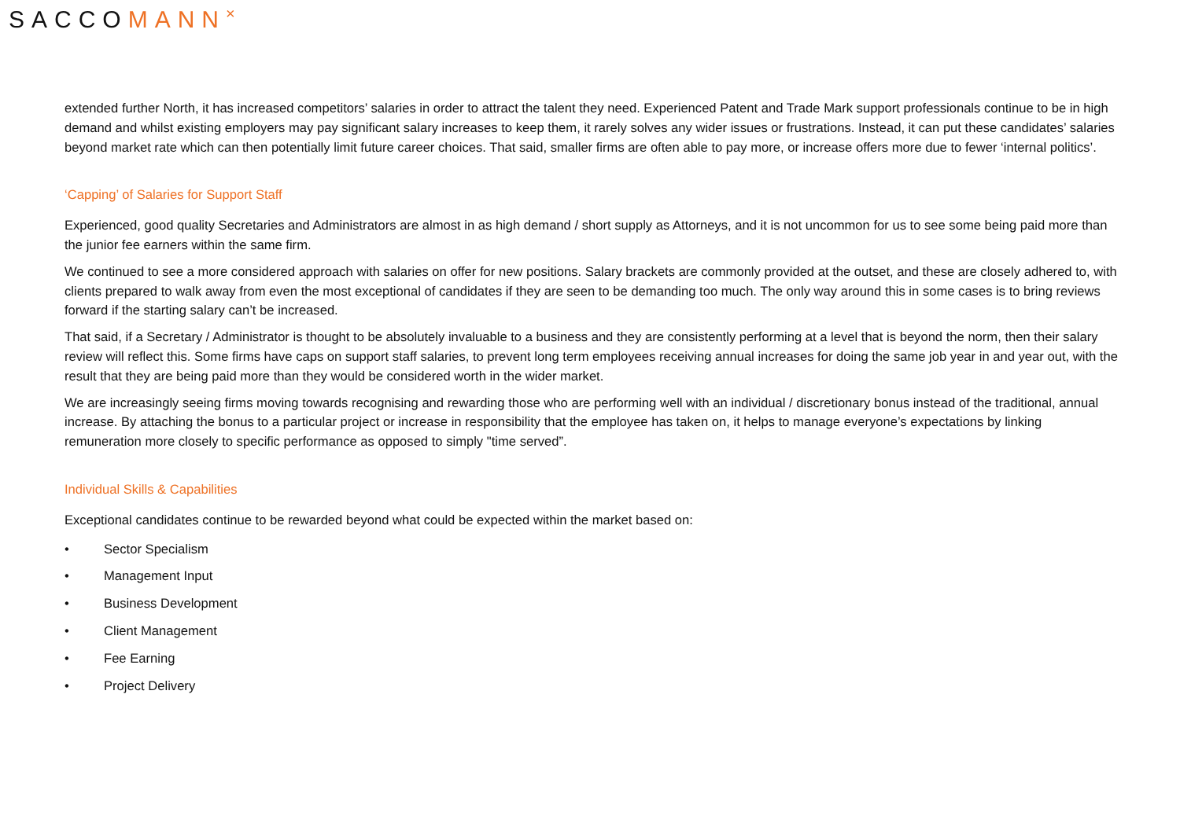SACCOMANN<sup>×</sup>
extended further North, it has increased competitors’ salaries in order to attract the talent they need. Experienced Patent and Trade Mark support professionals continue to be in high demand and whilst existing employers may pay significant salary increases to keep them, it rarely solves any wider issues or frustrations. Instead, it can put these candidates’ salaries beyond market rate which can then potentially limit future career choices. That said, smaller firms are often able to pay more, or increase offers more due to fewer ‘internal politics’.
‘Capping’ of Salaries for Support Staff
Experienced, good quality Secretaries and Administrators are almost in as high demand / short supply as Attorneys, and it is not uncommon for us to see some being paid more than the junior fee earners within the same firm.
We continued to see a more considered approach with salaries on offer for new positions. Salary brackets are commonly provided at the outset, and these are closely adhered to, with clients prepared to walk away from even the most exceptional of candidates if they are seen to be demanding too much. The only way around this in some cases is to bring reviews forward if the starting salary can’t be increased.
That said, if a Secretary / Administrator is thought to be absolutely invaluable to a business and they are consistently performing at a level that is beyond the norm, then their salary review will reflect this. Some firms have caps on support staff salaries, to prevent long term employees receiving annual increases for doing the same job year in and year out, with the result that they are being paid more than they would be considered worth in the wider market.
We are increasingly seeing firms moving towards recognising and rewarding those who are performing well with an individual / discretionary bonus instead of the traditional, annual increase. By attaching the bonus to a particular project or increase in responsibility that the employee has taken on, it helps to manage everyone’s expectations by linking remuneration more closely to specific performance as opposed to simply "time served”.
Individual Skills & Capabilities
Exceptional candidates continue to be rewarded beyond what could be expected within the market based on:
• Sector Specialism
• Management Input
• Business Development
• Client Management
• Fee Earning
• Project Delivery